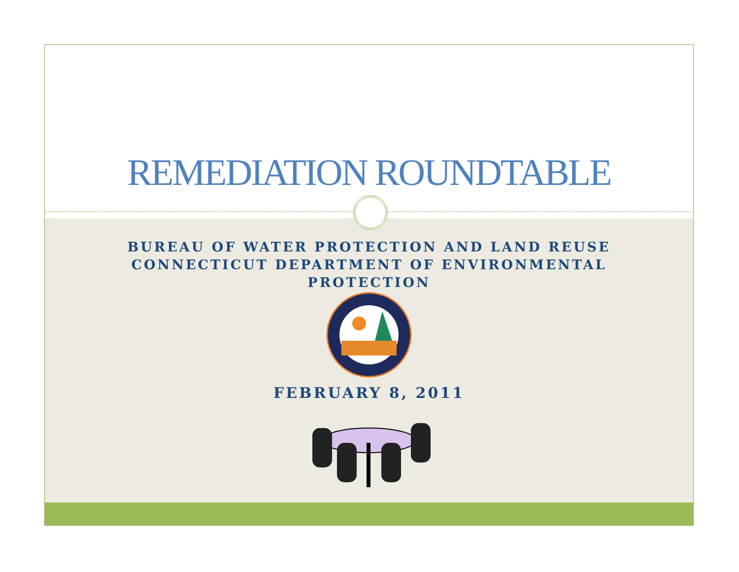REMEDIATION ROUNDTABLE
BUREAU OF WATER PROTECTION AND LAND REUSE
CONNECTICUT DEPARTMENT OF ENVIRONMENTAL
PROTECTION
FEBRUARY 8, 2011